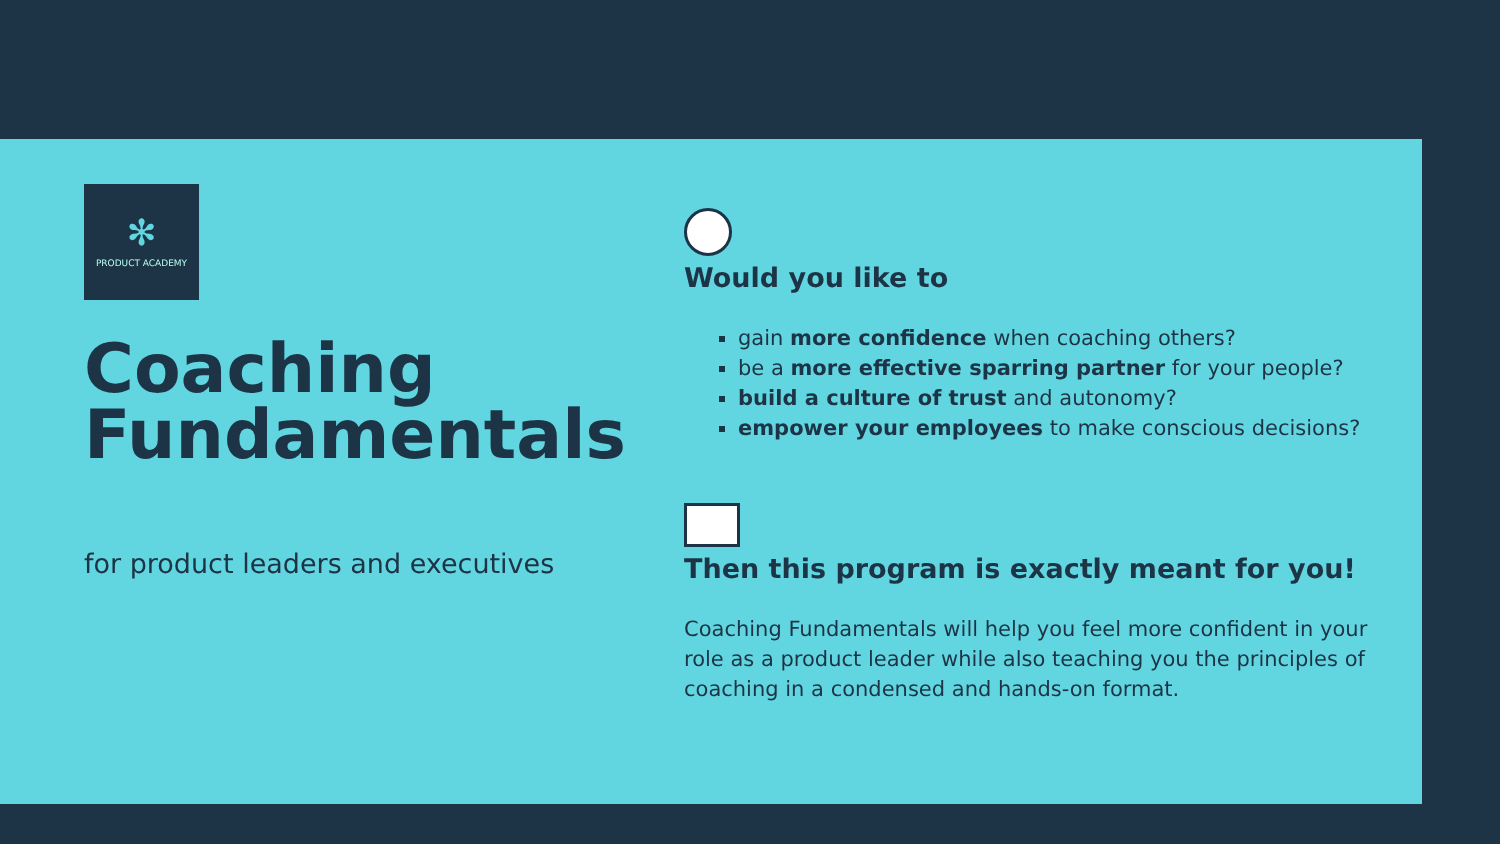✻
PRODUCT ACADEMY
Coaching Fundamentals
for product leaders and executives
Would you like to
gain more confidence when coaching others?
be a more effective sparring partner for your people?
build a culture of trust and autonomy?
empower your employees to make conscious decisions?
Then this program is exactly meant for you!
Coaching Fundamentals will help you feel more confident in your role as a product leader while also teaching you the principles of coaching in a condensed and hands-on format.